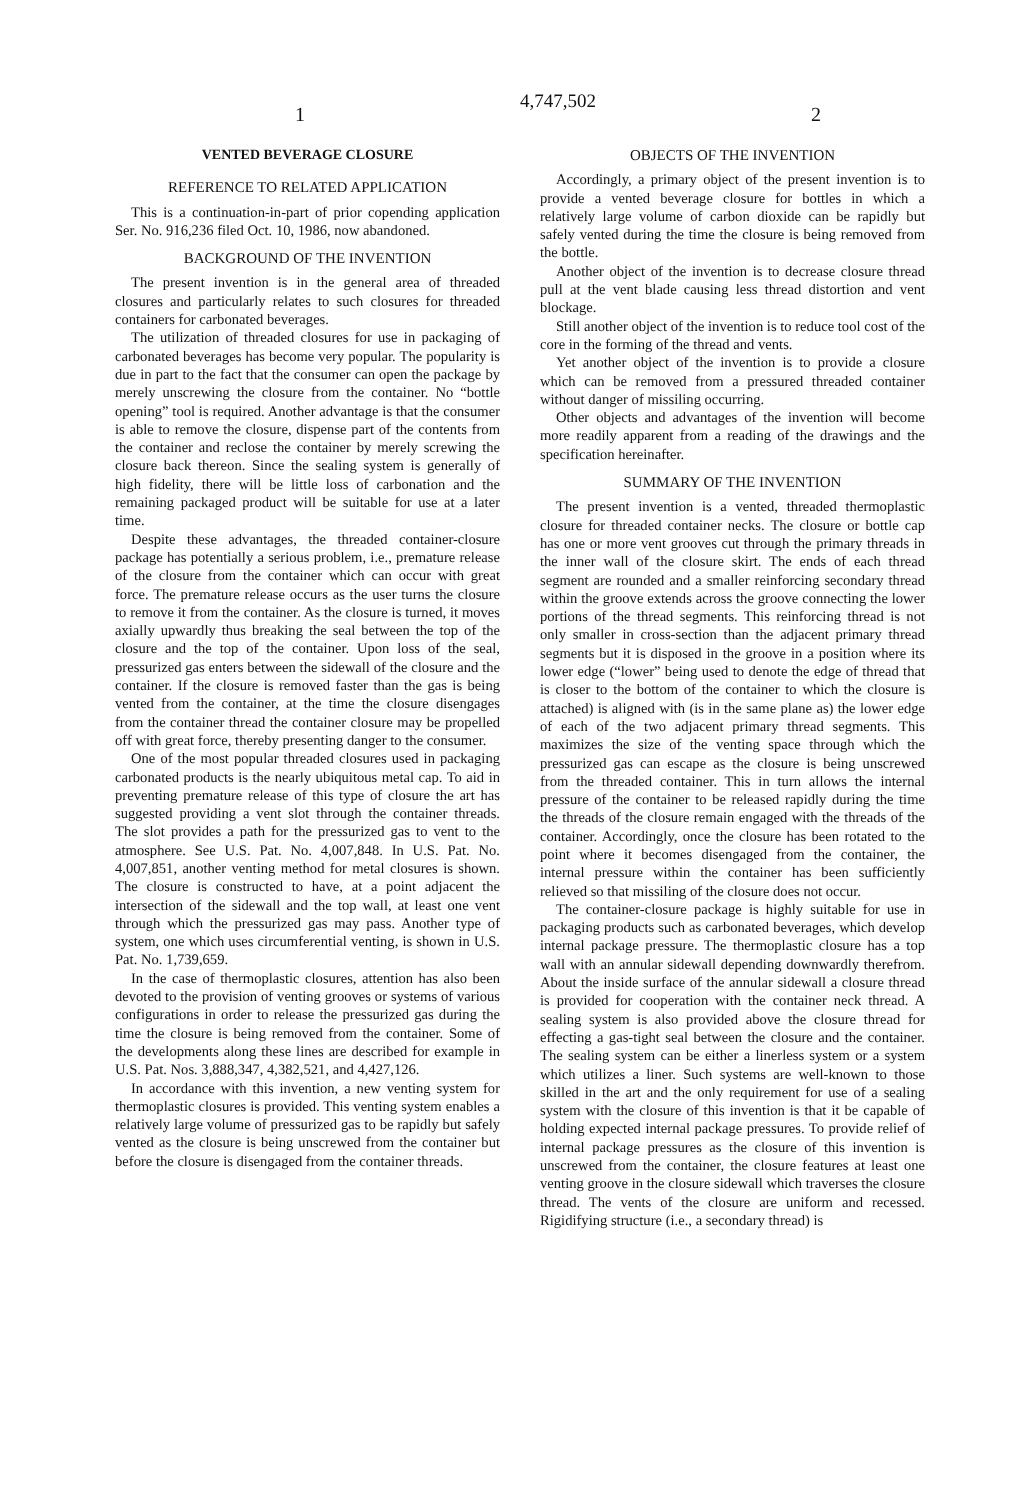1 4,747,502 2
VENTED BEVERAGE CLOSURE
REFERENCE TO RELATED APPLICATION
This is a continuation-in-part of prior copending application Ser. No. 916,236 filed Oct. 10, 1986, now abandoned.
BACKGROUND OF THE INVENTION
The present invention is in the general area of threaded closures and particularly relates to such closures for threaded containers for carbonated beverages.
The utilization of threaded closures for use in packaging of carbonated beverages has become very popular. The popularity is due in part to the fact that the consumer can open the package by merely unscrewing the closure from the container. No “bottle opening” tool is required. Another advantage is that the consumer is able to remove the closure, dispense part of the contents from the container and reclose the container by merely screwing the closure back thereon. Since the sealing system is generally of high fidelity, there will be little loss of carbonation and the remaining packaged product will be suitable for use at a later time.
Despite these advantages, the threaded container-closure package has potentially a serious problem, i.e., premature release of the closure from the container which can occur with great force. The premature release occurs as the user turns the closure to remove it from the container. As the closure is turned, it moves axially upwardly thus breaking the seal between the top of the closure and the top of the container. Upon loss of the seal, pressurized gas enters between the sidewall of the closure and the container. If the closure is removed faster than the gas is being vented from the container, at the time the closure disengages from the container thread the container closure may be propelled off with great force, thereby presenting danger to the consumer.
One of the most popular threaded closures used in packaging carbonated products is the nearly ubiquitous metal cap. To aid in preventing premature release of this type of closure the art has suggested providing a vent slot through the container threads. The slot provides a path for the pressurized gas to vent to the atmosphere. See U.S. Pat. No. 4,007,848. In U.S. Pat. No. 4,007,851, another venting method for metal closures is shown. The closure is constructed to have, at a point adjacent the intersection of the sidewall and the top wall, at least one vent through which the pressurized gas may pass. Another type of system, one which uses circumferential venting, is shown in U.S. Pat. No. 1,739,659.
In the case of thermoplastic closures, attention has also been devoted to the provision of venting grooves or systems of various configurations in order to release the pressurized gas during the time the closure is being removed from the container. Some of the developments along these lines are described for example in U.S. Pat. Nos. 3,888,347, 4,382,521, and 4,427,126.
In accordance with this invention, a new venting system for thermoplastic closures is provided. This venting system enables a relatively large volume of pressurized gas to be rapidly but safely vented as the closure is being unscrewed from the container but before the closure is disengaged from the container threads.
OBJECTS OF THE INVENTION
Accordingly, a primary object of the present invention is to provide a vented beverage closure for bottles in which a relatively large volume of carbon dioxide can be rapidly but safely vented during the time the closure is being removed from the bottle.
Another object of the invention is to decrease closure thread pull at the vent blade causing less thread distortion and vent blockage.
Still another object of the invention is to reduce tool cost of the core in the forming of the thread and vents.
Yet another object of the invention is to provide a closure which can be removed from a pressured threaded container without danger of missiling occurring.
Other objects and advantages of the invention will become more readily apparent from a reading of the drawings and the specification hereinafter.
SUMMARY OF THE INVENTION
The present invention is a vented, threaded thermoplastic closure for threaded container necks. The closure or bottle cap has one or more vent grooves cut through the primary threads in the inner wall of the closure skirt. The ends of each thread segment are rounded and a smaller reinforcing secondary thread within the groove extends across the groove connecting the lower portions of the thread segments. This reinforcing thread is not only smaller in cross-section than the adjacent primary thread segments but it is disposed in the groove in a position where its lower edge (“lower” being used to denote the edge of thread that is closer to the bottom of the container to which the closure is attached) is aligned with (is in the same plane as) the lower edge of each of the two adjacent primary thread segments. This maximizes the size of the venting space through which the pressurized gas can escape as the closure is being unscrewed from the threaded container. This in turn allows the internal pressure of the container to be released rapidly during the time the threads of the closure remain engaged with the threads of the container. Accordingly, once the closure has been rotated to the point where it becomes disengaged from the container, the internal pressure within the container has been sufficiently relieved so that missiling of the closure does not occur.
The container-closure package is highly suitable for use in packaging products such as carbonated beverages, which develop internal package pressure. The thermoplastic closure has a top wall with an annular sidewall depending downwardly therefrom. About the inside surface of the annular sidewall a closure thread is provided for cooperation with the container neck thread. A sealing system is also provided above the closure thread for effecting a gas-tight seal between the closure and the container. The sealing system can be either a linerless system or a system which utilizes a liner. Such systems are well-known to those skilled in the art and the only requirement for use of a sealing system with the closure of this invention is that it be capable of holding expected internal package pressures. To provide relief of internal package pressures as the closure of this invention is unscrewed from the container, the closure features at least one venting groove in the closure sidewall which traverses the closure thread. The vents of the closure are uniform and recessed. Rigidifying structure (i.e., a secondary thread) is
5 10 15 20 25 30 35 40 45 50 55 60 65